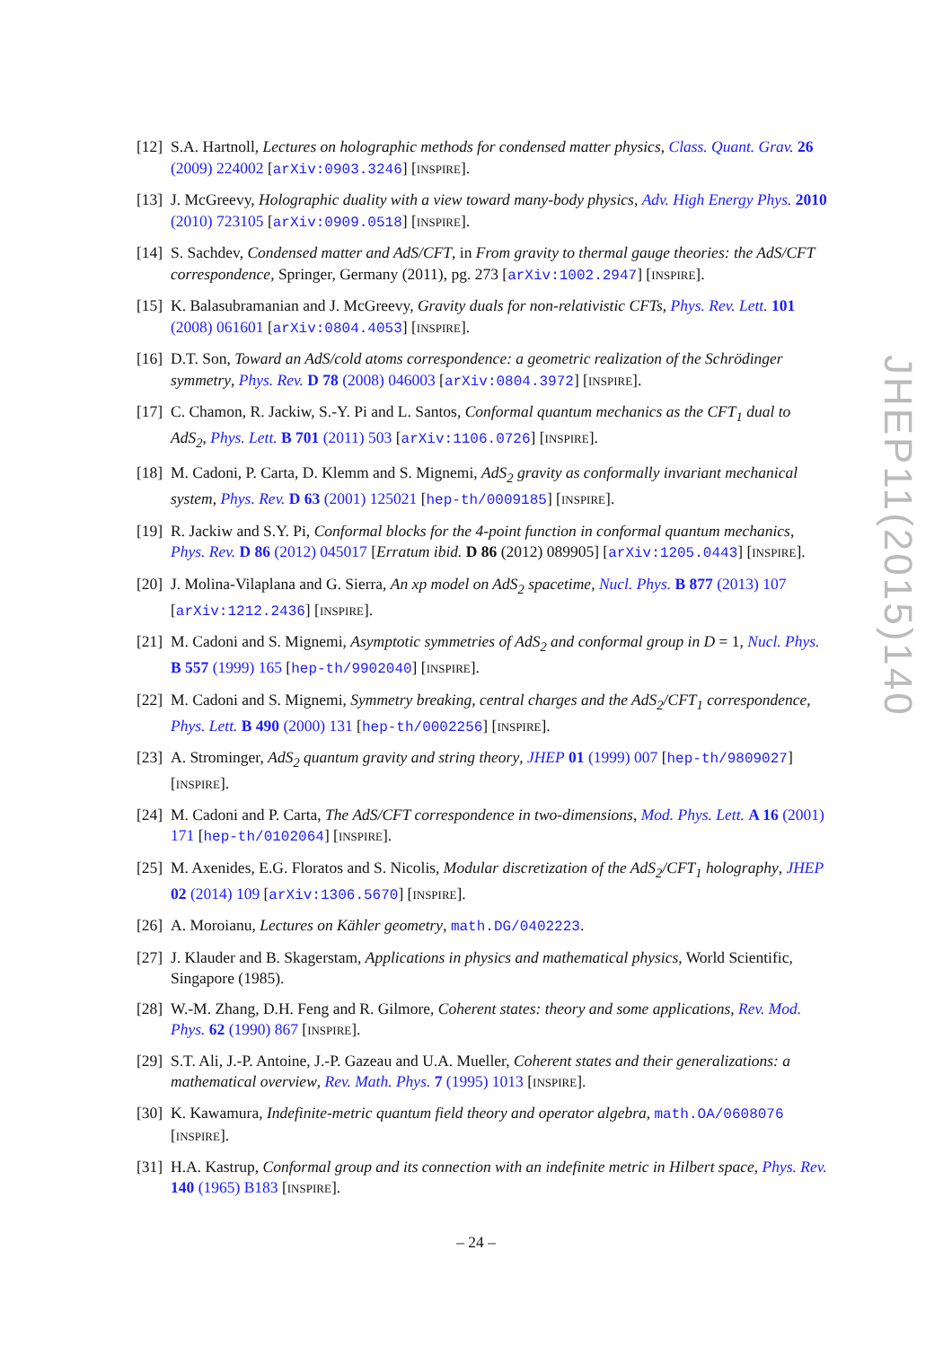[12] S.A. Hartnoll, Lectures on holographic methods for condensed matter physics, Class. Quant. Grav. 26 (2009) 224002 [arXiv:0903.3246] [INSPIRE].
[13] J. McGreevy, Holographic duality with a view toward many-body physics, Adv. High Energy Phys. 2010 (2010) 723105 [arXiv:0909.0518] [INSPIRE].
[14] S. Sachdev, Condensed matter and AdS/CFT, in From gravity to thermal gauge theories: the AdS/CFT correspondence, Springer, Germany (2011), pg. 273 [arXiv:1002.2947] [INSPIRE].
[15] K. Balasubramanian and J. McGreevy, Gravity duals for non-relativistic CFTs, Phys. Rev. Lett. 101 (2008) 061601 [arXiv:0804.4053] [INSPIRE].
[16] D.T. Son, Toward an AdS/cold atoms correspondence: a geometric realization of the Schrödinger symmetry, Phys. Rev. D 78 (2008) 046003 [arXiv:0804.3972] [INSPIRE].
[17] C. Chamon, R. Jackiw, S.-Y. Pi and L. Santos, Conformal quantum mechanics as the CFT<sub>1</sub> dual to AdS<sub>2</sub>, Phys. Lett. B 701 (2011) 503 [arXiv:1106.0726] [INSPIRE].
[18] M. Cadoni, P. Carta, D. Klemm and S. Mignemi, AdS<sub>2</sub> gravity as conformally invariant mechanical system, Phys. Rev. D 63 (2001) 125021 [hep-th/0009185] [INSPIRE].
[19] R. Jackiw and S.Y. Pi, Conformal blocks for the 4-point function in conformal quantum mechanics, Phys. Rev. D 86 (2012) 045017 [Erratum ibid. D 86 (2012) 089905] [arXiv:1205.0443] [INSPIRE].
[20] J. Molina-Vilaplana and G. Sierra, An xp model on AdS<sub>2</sub> spacetime, Nucl. Phys. B 877 (2013) 107 [arXiv:1212.2436] [INSPIRE].
[21] M. Cadoni and S. Mignemi, Asymptotic symmetries of AdS<sub>2</sub> and conformal group in D = 1, Nucl. Phys. B 557 (1999) 165 [hep-th/9902040] [INSPIRE].
[22] M. Cadoni and S. Mignemi, Symmetry breaking, central charges and the AdS<sub>2</sub>/CFT<sub>1</sub> correspondence, Phys. Lett. B 490 (2000) 131 [hep-th/0002256] [INSPIRE].
[23] A. Strominger, AdS<sub>2</sub> quantum gravity and string theory, JHEP 01 (1999) 007 [hep-th/9809027] [INSPIRE].
[24] M. Cadoni and P. Carta, The AdS/CFT correspondence in two-dimensions, Mod. Phys. Lett. A 16 (2001) 171 [hep-th/0102064] [INSPIRE].
[25] M. Axenides, E.G. Floratos and S. Nicolis, Modular discretization of the AdS<sub>2</sub>/CFT<sub>1</sub> holography, JHEP 02 (2014) 109 [arXiv:1306.5670] [INSPIRE].
[26] A. Moroianu, Lectures on Kähler geometry, math.DG/0402223.
[27] J. Klauder and B. Skagerstam, Applications in physics and mathematical physics, World Scientific, Singapore (1985).
[28] W.-M. Zhang, D.H. Feng and R. Gilmore, Coherent states: theory and some applications, Rev. Mod. Phys. 62 (1990) 867 [INSPIRE].
[29] S.T. Ali, J.-P. Antoine, J.-P. Gazeau and U.A. Mueller, Coherent states and their generalizations: a mathematical overview, Rev. Math. Phys. 7 (1995) 1013 [INSPIRE].
[30] K. Kawamura, Indefinite-metric quantum field theory and operator algebra, math.OA/0608076 [INSPIRE].
[31] H.A. Kastrup, Conformal group and its connection with an indefinite metric in Hilbert space, Phys. Rev. 140 (1965) B183 [INSPIRE].
JHEP11(2015)140
– 24 –